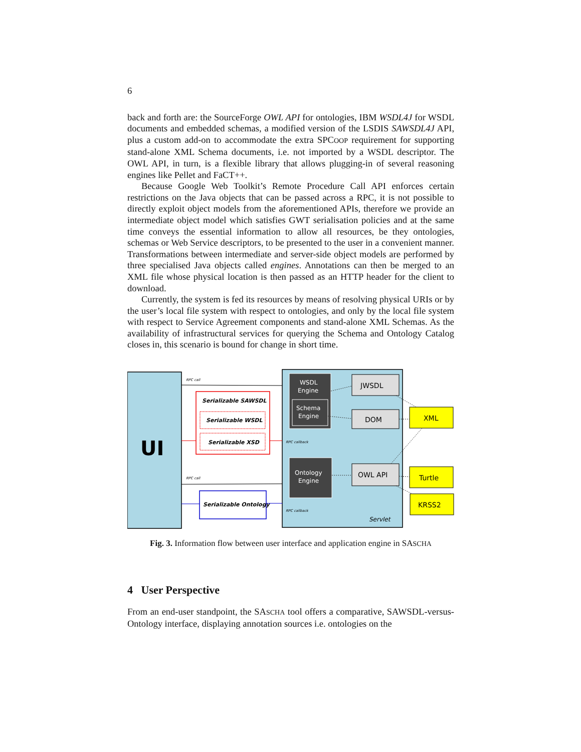6
back and forth are: the SourceForge OWL API for ontologies, IBM WSDL4J for WSDL documents and embedded schemas, a modified version of the LSDIS SAWSDL4J API, plus a custom add-on to accommodate the extra SPCOOP requirement for supporting stand-alone XML Schema documents, i.e. not imported by a WSDL descriptor. The OWL API, in turn, is a flexible library that allows plugging-in of several reasoning engines like Pellet and FaCT++.
Because Google Web Toolkit’s Remote Procedure Call API enforces certain restrictions on the Java objects that can be passed across a RPC, it is not possible to directly exploit object models from the aforementioned APIs, therefore we provide an intermediate object model which satisfies GWT serialisation policies and at the same time conveys the essential information to allow all resources, be they ontologies, schemas or Web Service descriptors, to be presented to the user in a convenient manner. Transformations between intermediate and server-side object models are performed by three specialised Java objects called engines. Annotations can then be merged to an XML file whose physical location is then passed as an HTTP header for the client to download.
Currently, the system is fed its resources by means of resolving physical URIs or by the user’s local file system with respect to ontologies, and only by the local file system with respect to Service Agreement components and stand-alone XML Schemas. As the availability of infrastructural services for querying the Schema and Ontology Catalog closes in, this scenario is bound for change in short time.
UI
RPC call
Serializable SAWSDL
Serializable WSDL
Serializable XSD
RPC callback
RPC call
Serializable Ontology
RPC callback
WSDL
Engine
Schema
Engine
Ontology
Engine
JWSDL
DOM
OWL API
Servlet
XML
Turtle
KRSS2
Fig. 3. Information flow between user interface and application engine in SASCHA
4 User Perspective
From an end-user standpoint, the SASCHA tool offers a comparative, SAWSDL-versus-Ontology interface, displaying annotation sources i.e. ontologies on the